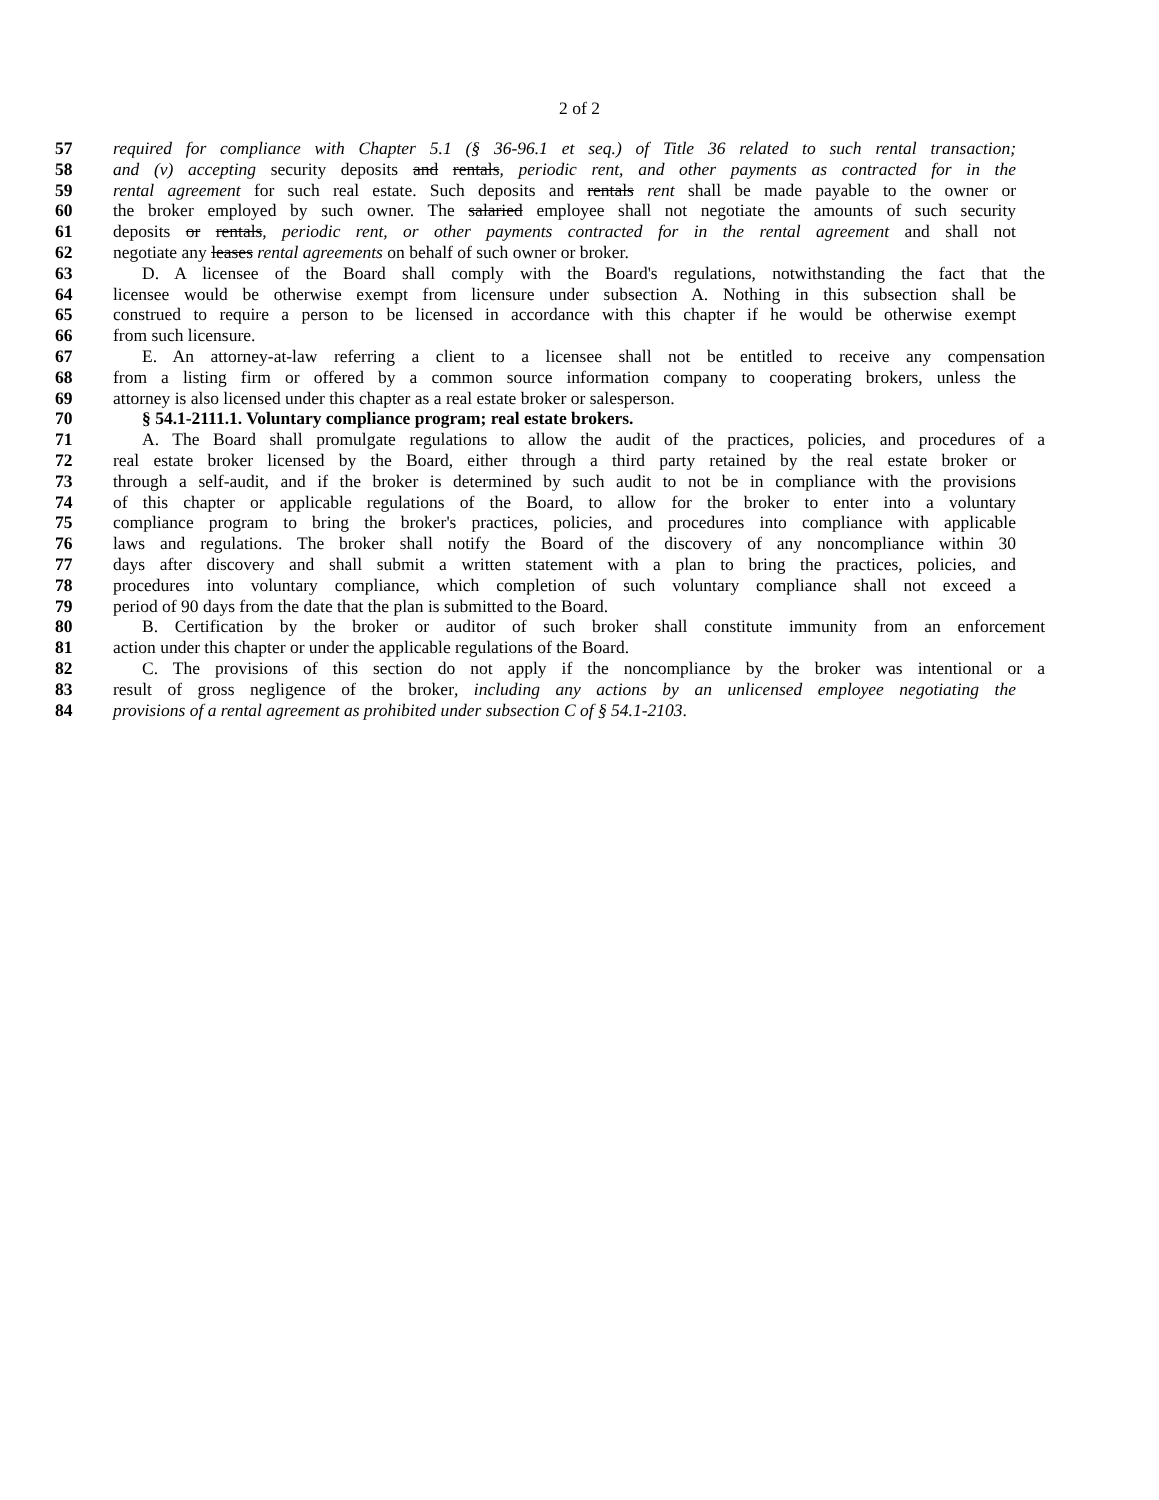2 of 2
57 required for compliance with Chapter 5.1 (§ 36-96.1 et seq.) of Title 36 related to such rental transaction;
58 and (v) accepting security deposits and rentals, periodic rent, and other payments as contracted for in the
59 rental agreement for such real estate. Such deposits and rentals rent shall be made payable to the owner or
60 the broker employed by such owner. The salaried employee shall not negotiate the amounts of such security
61 deposits or rentals, periodic rent, or other payments contracted for in the rental agreement and shall not
62 negotiate any leases rental agreements on behalf of such owner or broker.
63 D. A licensee of the Board shall comply with the Board's regulations, notwithstanding the fact that the
64 licensee would be otherwise exempt from licensure under subsection A. Nothing in this subsection shall be
65 construed to require a person to be licensed in accordance with this chapter if he would be otherwise exempt
66 from such licensure.
67 E. An attorney-at-law referring a client to a licensee shall not be entitled to receive any compensation
68 from a listing firm or offered by a common source information company to cooperating brokers, unless the
69 attorney is also licensed under this chapter as a real estate broker or salesperson.
70 § 54.1-2111.1. Voluntary compliance program; real estate brokers.
71 A. The Board shall promulgate regulations to allow the audit of the practices, policies, and procedures of a
72 real estate broker licensed by the Board, either through a third party retained by the real estate broker or
73 through a self-audit, and if the broker is determined by such audit to not be in compliance with the provisions
74 of this chapter or applicable regulations of the Board, to allow for the broker to enter into a voluntary
75 compliance program to bring the broker's practices, policies, and procedures into compliance with applicable
76 laws and regulations. The broker shall notify the Board of the discovery of any noncompliance within 30
77 days after discovery and shall submit a written statement with a plan to bring the practices, policies, and
78 procedures into voluntary compliance, which completion of such voluntary compliance shall not exceed a
79 period of 90 days from the date that the plan is submitted to the Board.
80 B. Certification by the broker or auditor of such broker shall constitute immunity from an enforcement
81 action under this chapter or under the applicable regulations of the Board.
82 C. The provisions of this section do not apply if the noncompliance by the broker was intentional or a
83 result of gross negligence of the broker, including any actions by an unlicensed employee negotiating the
84 provisions of a rental agreement as prohibited under subsection C of § 54.1-2103.